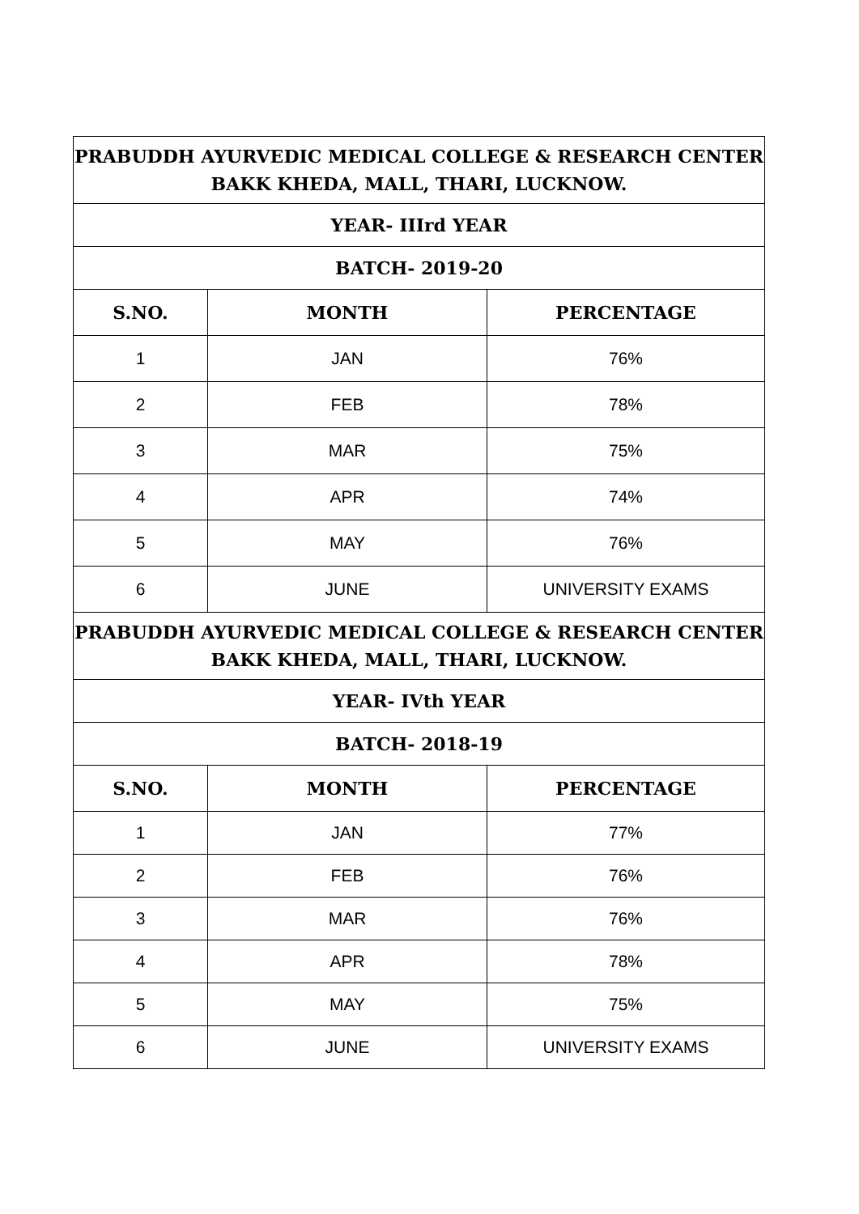| PRABUDDH AYURVEDIC MEDICAL COLLEGE & RESEARCH CENTER BAKK KHEDA, MALL, THARI, LUCKNOW. | | |
| --- | --- | --- |
| YEAR- IIIrd YEAR | | |
| BATCH- 2019-20 | | |
| S.NO. | MONTH | PERCENTAGE |
| 1 | JAN | 76% |
| 2 | FEB | 78% |
| 3 | MAR | 75% |
| 4 | APR | 74% |
| 5 | MAY | 76% |
| 6 | JUNE | UNIVERSITY EXAMS |
| PRABUDDH AYURVEDIC MEDICAL COLLEGE & RESEARCH CENTER BAKK KHEDA, MALL, THARI, LUCKNOW. | | |
| YEAR- IVth YEAR | | |
| BATCH- 2018-19 | | |
| S.NO. | MONTH | PERCENTAGE |
| 1 | JAN | 77% |
| 2 | FEB | 76% |
| 3 | MAR | 76% |
| 4 | APR | 78% |
| 5 | MAY | 75% |
| 6 | JUNE | UNIVERSITY EXAMS |